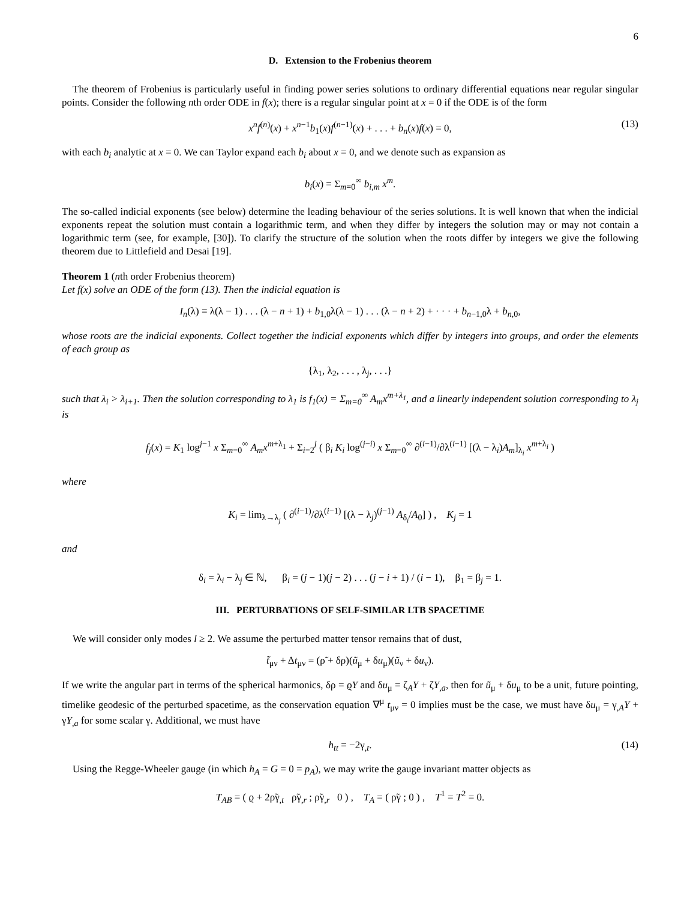6
D. Extension to the Frobenius theorem
The theorem of Frobenius is particularly useful in finding power series solutions to ordinary differential equations near regular singular points. Consider the following nth order ODE in f(x); there is a regular singular point at x = 0 if the ODE is of the form
x<sup>n</sup>f<sup>(n)</sup>(x) + x<sup>n−1</sup>b<sub>1</sub>(x)f<sup>(n−1)</sup>(x) + . . . + b<sub>n</sub>(x)f(x) = 0, (13)
with each b<sub>i</sub> analytic at x = 0. We can Taylor expand each b<sub>i</sub> about x = 0, and we denote such as expansion as
b<sub>i</sub>(x) = Σ<sub>m=0</sub><sup>∞</sup> b<sub>i,m</sub> x<sup>m</sup>.
The so-called indicial exponents (see below) determine the leading behaviour of the series solutions. It is well known that when the indicial exponents repeat the solution must contain a logarithmic term, and when they differ by integers the solution may or may not contain a logarithmic term (see, for example, [30]). To clarify the structure of the solution when the roots differ by integers we give the following theorem due to Littlefield and Desai [19].
Theorem 1 (nth order Frobenius theorem)
Let f(x) solve an ODE of the form (13). Then the indicial equation is
I<sub>n</sub>(λ) ≡ λ(λ − 1) . . . (λ − n + 1) + b<sub>1,0</sub>λ(λ − 1) . . . (λ − n + 2) + · · · + b<sub>n−1,0</sub>λ + b<sub>n,0</sub>,
whose roots are the indicial exponents. Collect together the indicial exponents which differ by integers into groups, and order the elements of each group as
{λ<sub>1</sub>, λ<sub>2</sub>, . . . , λ<sub>j</sub>, . . .}
such that λ<sub>i</sub> > λ<sub>i+1</sub>. Then the solution corresponding to λ<sub>1</sub> is f<sub>1</sub>(x) = Σ<sub>m=0</sub><sup>∞</sup> A<sub>m</sub>x<sup>m+λ<sub>1</sub></sup>, and a linearly independent solution corresponding to λ<sub>j</sub> is
f<sub>j</sub>(x) = K<sub>1</sub> log<sup>j−1</sup> x Σ<sub>m=0</sub><sup>∞</sup> A<sub>m</sub>x<sup>m+λ<sub>1</sub></sup> + Σ<sub>i=2</sub><sup>j</sup> ( β<sub>i</sub> K<sub>i</sub> log<sup>(j−i)</sup> x Σ<sub>m=0</sub><sup>∞</sup> ∂<sup>(i−1)</sup>/∂λ<sup>(i−1)</sup> [(λ − λ<sub>i</sub>)A<sub>m</sub>]<sub>λ<sub>i</sub></sub> x<sup>m+λ<sub>i</sub></sup> )
where
K<sub>i</sub> = lim<sub>λ→λ<sub>j</sub></sub> ( ∂<sup>(i−1)</sup>/∂λ<sup>(i−1)</sup> [(λ − λ<sub>j</sub>)<sup>(j−1)</sup> A<sub>δ<sub>i</sub></sub>/A<sub>0</sub>] ) , K<sub>j</sub> = 1
and
δ<sub>i</sub> = λ<sub>i</sub> − λ<sub>j</sub> ∈ ℕ, β<sub>i</sub> = (j − 1)(j − 2) . . . (j − i + 1) / (i − 1), β<sub>1</sub> = β<sub>j</sub> = 1.
III. PERTURBATIONS OF SELF-SIMILAR LTB SPACETIME
We will consider only modes l ≥ 2. We assume the perturbed matter tensor remains that of dust,
t̃<sub>μν</sub> + Δt<sub>μν</sub> = (ρ̃ + δρ)(ũ<sub>μ</sub> + δu<sub>μ</sub>)(ũ<sub>ν</sub> + δu<sub>ν</sub>).
If we write the angular part in terms of the spherical harmonics, δρ = ϱY and δu<sub>μ</sub> = ζ<sub>A</sub>Y + ζY<sub>,a</sub>, then for ũ<sub>μ</sub> + δu<sub>μ</sub> to be a unit, future pointing, timelike geodesic of the perturbed spacetime, as the conservation equation ∇<sup>μ</sup> t<sub>μν</sub> = 0 implies must be the case, we must have δu<sub>μ</sub> = γ<sub>,A</sub>Y + γY<sub>,a</sub> for some scalar γ. Additional, we must have
h<sub>tt</sub> = −2γ<sub>,t</sub>. (14)
Using the Regge-Wheeler gauge (in which h<sub>A</sub> = G = 0 = p<sub>A</sub>), we may write the gauge invariant matter objects as
T<sub>AB</sub> = ( ϱ + 2ρ̃γ<sub>,t</sub> ρ̃γ<sub>,r</sub> ; ρ̃γ<sub>,r</sub> 0 ) , T<sub>A</sub> = ( ρ̃γ ; 0 ) , T<sup>1</sup> = T<sup>2</sup> = 0.